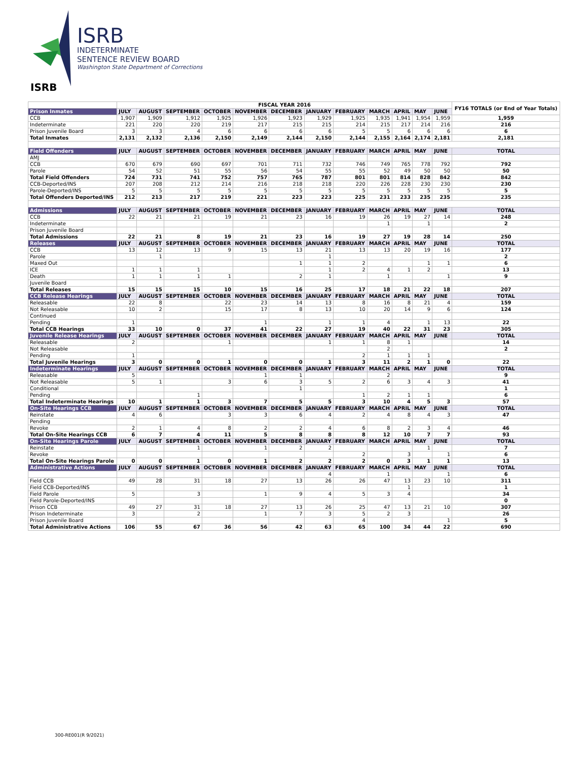ISRB
INDETERMINATE
SENTENCE REVIEW BOARD
Washington State Department of Corrections
ISRB
| | FISCAL YEAR 2016 | | | | | | | | | | | | FY16 TOTALS (or End of Year Totals) |
| --- | --- | --- | --- | --- | --- | --- | --- | --- | --- | --- | --- | --- | --- |
| Prison Inmates | JULY | AUGUST | SEPTEMBER | OCTOBER | NOVEMBER | DECEMBER | JANUARY | FEBRUARY | MARCH | APRIL | MAY | JUNE | |
| CCB | 1,907 | 1,909 | 1,912 | 1,925 | 1,926 | 1,923 | 1,929 | 1,925 | 1,935 | 1,941 | 1,954 | 1,959 | 1,959 |
| Indeterminate | 221 | 220 | 220 | 219 | 217 | 215 | 215 | 214 | 215 | 217 | 214 | 216 | 216 |
| Prison Juvenile Board | 3 | 3 | 4 | 6 | 6 | 6 | 6 | 5 | 5 | 6 | 6 | 6 | 6 |
| Total Inmates | 2,131 | 2,132 | 2,136 | 2,150 | 2,149 | 2,144 | 2,150 | 2,144 | 2,155 | 2,164 | 2,174 | 2,181 | 2,181 |
| Field Offenders | JULY | AUGUST | SEPTEMBER | OCTOBER | NOVEMBER | DECEMBER | JANUARY | FEBRUARY | MARCH | APRIL | MAY | JUNE | TOTAL |
| AMJ | | | | | | | | | | | | | |
| CCB | 670 | 679 | 690 | 697 | 701 | 711 | 732 | 746 | 749 | 765 | 778 | 792 | 792 |
| Parole | 54 | 52 | 51 | 55 | 56 | 54 | 55 | 55 | 52 | 49 | 50 | 50 | 50 |
| Total Field Offenders | 724 | 731 | 741 | 752 | 757 | 765 | 787 | 801 | 801 | 814 | 828 | 842 | 842 |
| CCB-Deported/INS | 207 | 208 | 212 | 214 | 216 | 218 | 218 | 220 | 226 | 228 | 230 | 230 | 230 |
| Parole-Deported/INS | 5 | 5 | 5 | 5 | 5 | 5 | 5 | 5 | 5 | 5 | 5 | 5 | 5 |
| Total Offenders Deported/INS | 212 | 213 | 217 | 219 | 221 | 223 | 223 | 225 | 231 | 233 | 235 | 235 | 235 |
| Admissions | JULY | AUGUST | SEPTEMBER | OCTOBER | NOVEMBER | DECEMBER | JANUARY | FEBRUARY | MARCH | APRIL | MAY | JUNE | TOTAL |
| CCB | 22 | 21 | 21 | 19 | 21 | 23 | 16 | 19 | 26 | 19 | 27 | 14 | 248 |
| Indeterminate | | | | | | | | | 1 | | 1 | | 2 |
| Prison Juvenile Board | | | | | | | | | | | | | |
| Total Admissions | 22 | 21 | 8 | 19 | 21 | 23 | 16 | 19 | 27 | 19 | 28 | 14 | 250 |
| Releases | JULY | AUGUST | SEPTEMBER | OCTOBER | NOVEMBER | DECEMBER | JANUARY | FEBRUARY | MARCH | APRIL | MAY | JUNE | TOTAL |
| CCB | 13 | 12 | 13 | 9 | 15 | 13 | 21 | 13 | 13 | 20 | 19 | 16 | 177 |
| Parole | | 1 | | | | | 1 | | | | | | 2 |
| Maxed Out | | | | | | 1 | 1 | 2 | | | 1 | 1 | 6 |
| ICE | 1 | 1 | 1 | | | | 1 | 2 | 4 | 1 | 2 | | 13 |
| Death | 1 | 1 | 1 | 1 | | 2 | 1 | | 1 | | | 1 | 9 |
| Juvenile Board | | | | | | | | | | | | | |
| Total Releases | 15 | 15 | 15 | 10 | 15 | 16 | 25 | 17 | 18 | 21 | 22 | 18 | 207 |
| CCB Release Hearings | JULY | AUGUST | SEPTEMBER | OCTOBER | NOVEMBER | DECEMBER | JANUARY | FEBRUARY | MARCH | APRIL | MAY | JUNE | TOTAL |
| Releasable | 22 | 8 | | 22 | 23 | 14 | 13 | 8 | 16 | 8 | 21 | 4 | 159 |
| Not Releasable | 10 | 2 | | 15 | 17 | 8 | 13 | 10 | 20 | 14 | 9 | 6 | 124 |
| Continued | | | | | | | | | | | | | |
| Pending | 1 | | | | 1 | | 1 | 1 | 4 | | 1 | 13 | 22 |
| Total CCB Hearings | 33 | 10 | 0 | 37 | 41 | 22 | 27 | 19 | 40 | 22 | 31 | 23 | 305 |
| Juvenile Release Hearings | JULY | AUGUST | SEPTEMBER | OCTOBER | NOVEMBER | DECEMBER | JANUARY | FEBRUARY | MARCH | APRIL | MAY | JUNE | TOTAL |
| Releasable | 2 | | | 1 | | | 1 | 1 | 8 | 1 | | | 14 |
| Not Releasable | | | | | | | | | 2 | | | | 2 |
| Pending | 1 | | | | | | | 2 | 1 | 1 | 1 | | |
| Total Juvenile Hearings | 3 | 0 | 0 | 1 | 0 | 0 | 1 | 3 | 11 | 2 | 1 | 0 | 22 |
| Indeterminate Hearings | JULY | AUGUST | SEPTEMBER | OCTOBER | NOVEMBER | DECEMBER | JANUARY | FEBRUARY | MARCH | APRIL | MAY | JUNE | TOTAL |
| Releasable | 5 | | | | 1 | 1 | | | 2 | | | | 9 |
| Not Releasable | 5 | 1 | | 3 | 6 | 3 | 5 | 2 | 6 | 3 | 4 | 3 | 41 |
| Conditional | | | | | | 1 | | | | | | | 1 |
| Pending | | | 1 | | | | | 1 | 2 | 1 | 1 | | 6 |
| Total Indeterminate Hearings | 10 | 1 | 1 | 3 | 7 | 5 | 5 | 3 | 10 | 4 | 5 | 3 | 57 |
| On-Site Hearings CCB | JULY | AUGUST | SEPTEMBER | OCTOBER | NOVEMBER | DECEMBER | JANUARY | FEBRUARY | MARCH | APRIL | MAY | JUNE | TOTAL |
| Reinstate | 4 | 6 | | 3 | 3 | 6 | 4 | 2 | 4 | 8 | 4 | 3 | 47 |
| Pending | | | | | | | | | | | | | |
| Revoke | 2 | 1 | 4 | 8 | 2 | 2 | 4 | 6 | 8 | 2 | 3 | 4 | 46 |
| Total On-Site Hearings CCB | 6 | 7 | 4 | 11 | 5 | 8 | 8 | 8 | 12 | 10 | 7 | 7 | 93 |
| On-Site Hearings Parole | JULY | AUGUST | SEPTEMBER | OCTOBER | NOVEMBER | DECEMBER | JANUARY | FEBRUARY | MARCH | APRIL | MAY | JUNE | TOTAL |
| Reinstate | | | 1 | | 1 | 2 | 2 | | | | 1 | | 7 |
| Revoke | | | | | | | | 2 | | 3 | | 1 | 6 |
| Total On-Site Hearings Parole | 0 | 0 | 1 | 0 | 1 | 2 | 2 | 2 | 0 | 3 | 1 | 1 | 13 |
| Administrative Actions | JULY | AUGUST | SEPTEMBER | OCTOBER | NOVEMBER | DECEMBER | JANUARY | FEBRUARY | MARCH | APRIL | MAY | JUNE | TOTAL |
| | | | | | | | 4 | | 1 | | | 1 | 6 |
| Field CCB | 49 | 28 | 31 | 18 | 27 | 13 | 26 | 26 | 47 | 13 | 23 | 10 | 311 |
| Field CCB-Deported/INS | | | | | | | | | | 1 | | | 1 |
| Field Parole | 5 | | 3 | | 1 | 9 | 4 | 5 | 3 | 4 | | | 34 |
| Field Parole-Deported/INS | | | | | | | | | | | | | 0 |
| Prison CCB | 49 | 27 | 31 | 18 | 27 | 13 | 26 | 25 | 47 | 13 | 21 | 10 | 307 |
| Prison Indeterminate | 3 | | 2 | | 1 | 7 | 3 | 5 | 2 | 3 | | | 26 |
| Prison Juvenile Board | | | | | | | | 4 | | | | 1 | 5 |
| Total Administrative Actions | 106 | 55 | 67 | 36 | 56 | 42 | 63 | 65 | 100 | 34 | 44 | 22 | 690 |
300-RE001(R 9/2021)